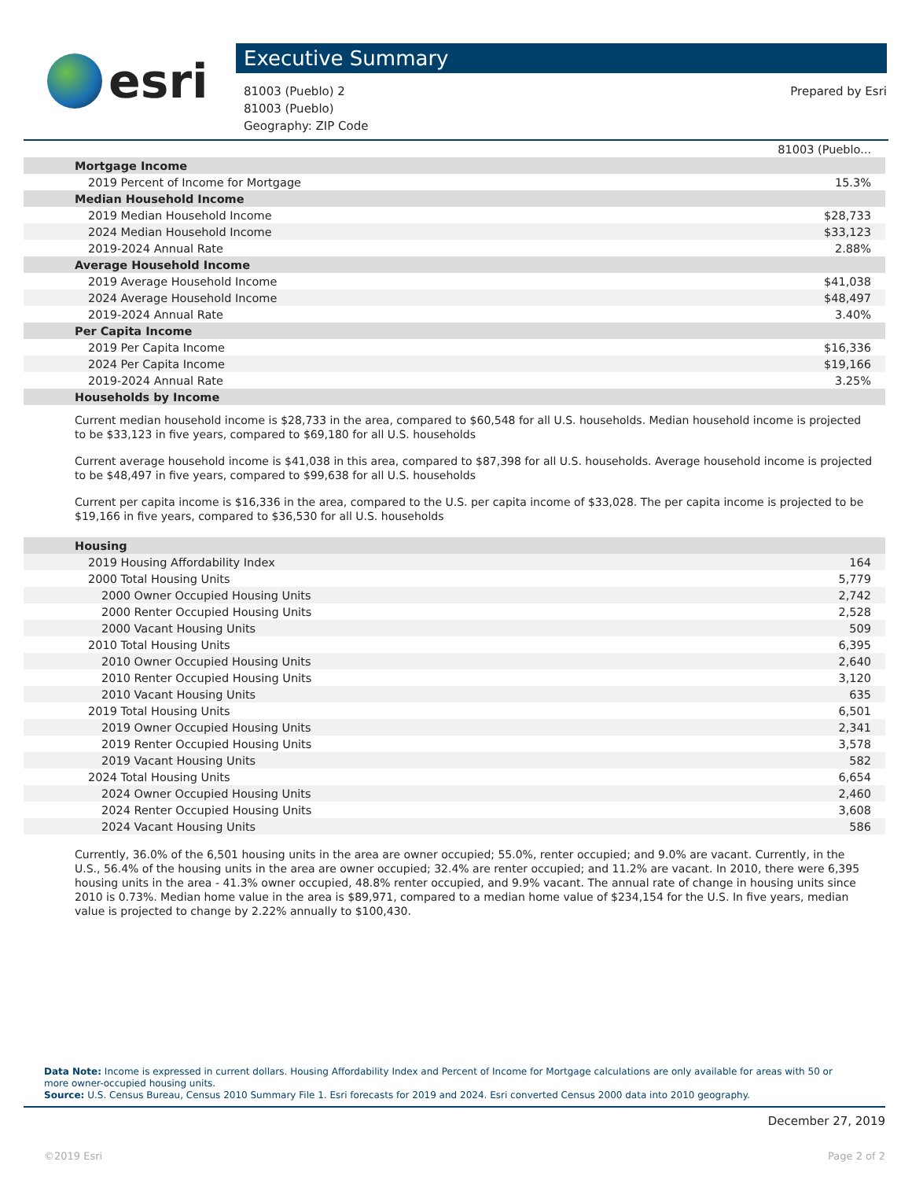esri
Executive Summary
81003 (Pueblo) 2
81003 (Pueblo)
Geography: ZIP Code
Prepared by Esri
| | 81003 (Pueblo... |
| Mortgage Income | |
| 2019 Percent of Income for Mortgage | 15.3% |
| Median Household Income | |
| 2019 Median Household Income | $28,733 |
| 2024 Median Household Income | $33,123 |
| 2019-2024 Annual Rate | 2.88% |
| Average Household Income | |
| 2019 Average Household Income | $41,038 |
| 2024 Average Household Income | $48,497 |
| 2019-2024 Annual Rate | 3.40% |
| Per Capita Income | |
| 2019 Per Capita Income | $16,336 |
| 2024 Per Capita Income | $19,166 |
| 2019-2024 Annual Rate | 3.25% |
| Households by Income | |
Current median household income is $28,733 in the area, compared to $60,548 for all U.S. households. Median household income is projected to be $33,123 in five years, compared to $69,180 for all U.S. households
Current average household income is $41,038 in this area, compared to $87,398 for all U.S. households. Average household income is projected to be $48,497 in five years, compared to $99,638 for all U.S. households
Current per capita income is $16,336 in the area, compared to the U.S. per capita income of $33,028. The per capita income is projected to be $19,166 in five years, compared to $36,530 for all U.S. households
| Housing | |
| 2019 Housing Affordability Index | 164 |
| 2000 Total Housing Units | 5,779 |
| 2000 Owner Occupied Housing Units | 2,742 |
| 2000 Renter Occupied Housing Units | 2,528 |
| 2000 Vacant Housing Units | 509 |
| 2010 Total Housing Units | 6,395 |
| 2010 Owner Occupied Housing Units | 2,640 |
| 2010 Renter Occupied Housing Units | 3,120 |
| 2010 Vacant Housing Units | 635 |
| 2019 Total Housing Units | 6,501 |
| 2019 Owner Occupied Housing Units | 2,341 |
| 2019 Renter Occupied Housing Units | 3,578 |
| 2019 Vacant Housing Units | 582 |
| 2024 Total Housing Units | 6,654 |
| 2024 Owner Occupied Housing Units | 2,460 |
| 2024 Renter Occupied Housing Units | 3,608 |
| 2024 Vacant Housing Units | 586 |
Currently, 36.0% of the 6,501 housing units in the area are owner occupied; 55.0%, renter occupied; and 9.0% are vacant. Currently, in the U.S., 56.4% of the housing units in the area are owner occupied; 32.4% are renter occupied; and 11.2% are vacant. In 2010, there were 6,395 housing units in the area - 41.3% owner occupied, 48.8% renter occupied, and 9.9% vacant. The annual rate of change in housing units since 2010 is 0.73%. Median home value in the area is $89,971, compared to a median home value of $234,154 for the U.S. In five years, median value is projected to change by 2.22% annually to $100,430.
Data Note: Income is expressed in current dollars. Housing Affordability Index and Percent of Income for Mortgage calculations are only available for areas with 50 or more owner-occupied housing units.
Source: U.S. Census Bureau, Census 2010 Summary File 1. Esri forecasts for 2019 and 2024. Esri converted Census 2000 data into 2010 geography.
December 27, 2019
©2019 Esri Page 2 of 2